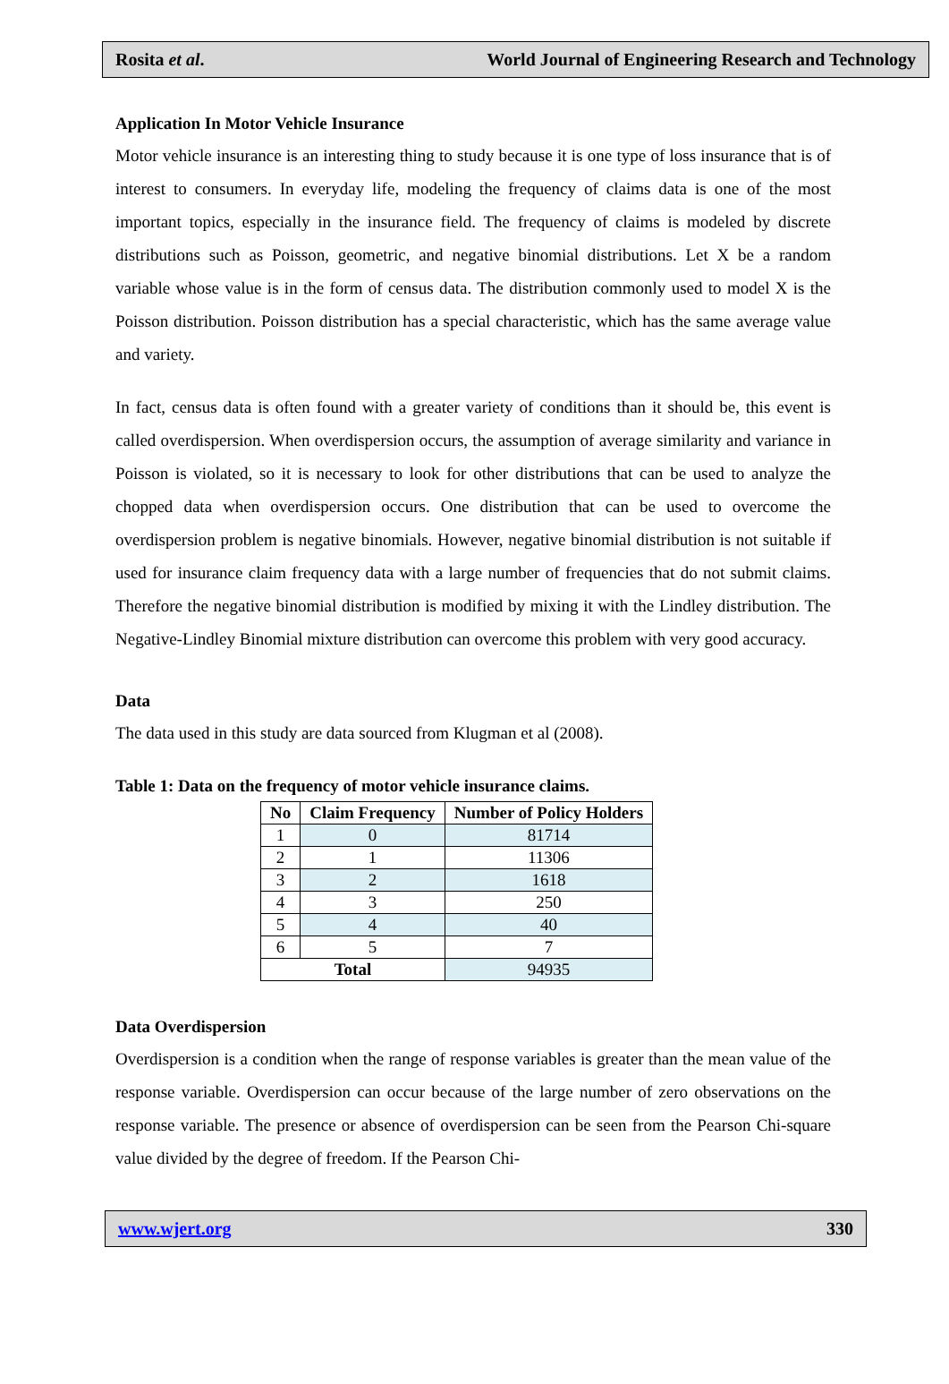Rosita et al. World Journal of Engineering Research and Technology
Application In Motor Vehicle Insurance
Motor vehicle insurance is an interesting thing to study because it is one type of loss insurance that is of interest to consumers. In everyday life, modeling the frequency of claims data is one of the most important topics, especially in the insurance field. The frequency of claims is modeled by discrete distributions such as Poisson, geometric, and negative binomial distributions. Let X be a random variable whose value is in the form of census data. The distribution commonly used to model X is the Poisson distribution. Poisson distribution has a special characteristic, which has the same average value and variety.
In fact, census data is often found with a greater variety of conditions than it should be, this event is called overdispersion. When overdispersion occurs, the assumption of average similarity and variance in Poisson is violated, so it is necessary to look for other distributions that can be used to analyze the chopped data when overdispersion occurs. One distribution that can be used to overcome the overdispersion problem is negative binomials. However, negative binomial distribution is not suitable if used for insurance claim frequency data with a large number of frequencies that do not submit claims. Therefore the negative binomial distribution is modified by mixing it with the Lindley distribution. The Negative-Lindley Binomial mixture distribution can overcome this problem with very good accuracy.
Data
The data used in this study are data sourced from Klugman et al (2008).
Table 1: Data on the frequency of motor vehicle insurance claims.
| No | Claim Frequency | Number of Policy Holders |
| --- | --- | --- |
| 1 | 0 | 81714 |
| 2 | 1 | 11306 |
| 3 | 2 | 1618 |
| 4 | 3 | 250 |
| 5 | 4 | 40 |
| 6 | 5 | 7 |
| Total | | 94935 |
Data Overdispersion
Overdispersion is a condition when the range of response variables is greater than the mean value of the response variable. Overdispersion can occur because of the large number of zero observations on the response variable. The presence or absence of overdispersion can be seen from the Pearson Chi-square value divided by the degree of freedom. If the Pearson Chi-
www.wjert.org 330